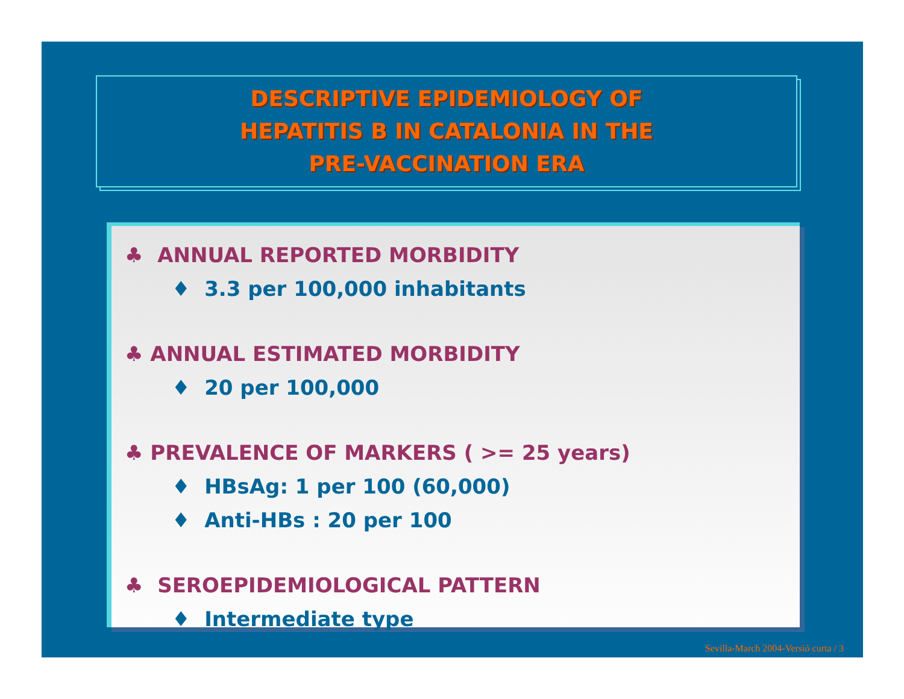DESCRIPTIVE EPIDEMIOLOGY OF
HEPATITIS B IN CATALONIA IN THE
PRE-VACCINATION ERA
♣ ANNUAL REPORTED MORBIDITY
♦ 3.3 per 100,000 inhabitants
♣ ANNUAL ESTIMATED MORBIDITY
♦ 20 per 100,000
♣ PREVALENCE OF MARKERS ( >= 25 years)
♦ HBsAg: 1 per 100 (60,000)
♦ Anti-HBs : 20 per 100
♣ SEROEPIDEMIOLOGICAL PATTERN
♦ Intermediate type
Sevilla-March 2004-Versió curta / 3